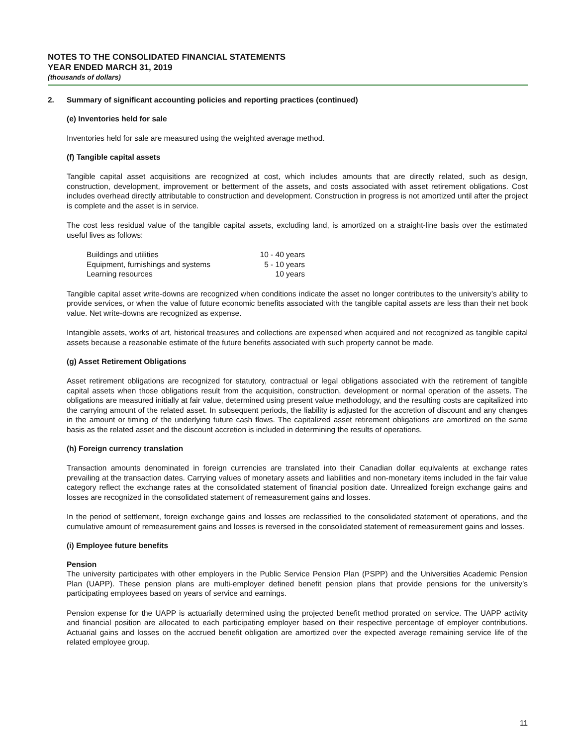NOTES TO THE CONSOLIDATED FINANCIAL STATEMENTS
YEAR ENDED MARCH 31, 2019
(thousands of dollars)
2. Summary of significant accounting policies and reporting practices (continued)
(e) Inventories held for sale
Inventories held for sale are measured using the weighted average method.
(f) Tangible capital assets
Tangible capital asset acquisitions are recognized at cost, which includes amounts that are directly related, such as design, construction, development, improvement or betterment of the assets, and costs associated with asset retirement obligations. Cost includes overhead directly attributable to construction and development. Construction in progress is not amortized until after the project is complete and the asset is in service.
The cost less residual value of the tangible capital assets, excluding land, is amortized on a straight-line basis over the estimated useful lives as follows:
| Buildings and utilities | 10 - 40 years |
| Equipment, furnishings and systems | 5 - 10 years |
| Learning resources | 10 years |
Tangible capital asset write-downs are recognized when conditions indicate the asset no longer contributes to the university’s ability to provide services, or when the value of future economic benefits associated with the tangible capital assets are less than their net book value. Net write-downs are recognized as expense.
Intangible assets, works of art, historical treasures and collections are expensed when acquired and not recognized as tangible capital assets because a reasonable estimate of the future benefits associated with such property cannot be made.
(g) Asset Retirement Obligations
Asset retirement obligations are recognized for statutory, contractual or legal obligations associated with the retirement of tangible capital assets when those obligations result from the acquisition, construction, development or normal operation of the assets. The obligations are measured initially at fair value, determined using present value methodology, and the resulting costs are capitalized into the carrying amount of the related asset. In subsequent periods, the liability is adjusted for the accretion of discount and any changes in the amount or timing of the underlying future cash flows. The capitalized asset retirement obligations are amortized on the same basis as the related asset and the discount accretion is included in determining the results of operations.
(h) Foreign currency translation
Transaction amounts denominated in foreign currencies are translated into their Canadian dollar equivalents at exchange rates prevailing at the transaction dates. Carrying values of monetary assets and liabilities and non-monetary items included in the fair value category reflect the exchange rates at the consolidated statement of financial position date. Unrealized foreign exchange gains and losses are recognized in the consolidated statement of remeasurement gains and losses.
In the period of settlement, foreign exchange gains and losses are reclassified to the consolidated statement of operations, and the cumulative amount of remeasurement gains and losses is reversed in the consolidated statement of remeasurement gains and losses.
(i) Employee future benefits
Pension
The university participates with other employers in the Public Service Pension Plan (PSPP) and the Universities Academic Pension Plan (UAPP). These pension plans are multi-employer defined benefit pension plans that provide pensions for the university’s participating employees based on years of service and earnings.
Pension expense for the UAPP is actuarially determined using the projected benefit method prorated on service. The UAPP activity and financial position are allocated to each participating employer based on their respective percentage of employer contributions. Actuarial gains and losses on the accrued benefit obligation are amortized over the expected average remaining service life of the related employee group.
11